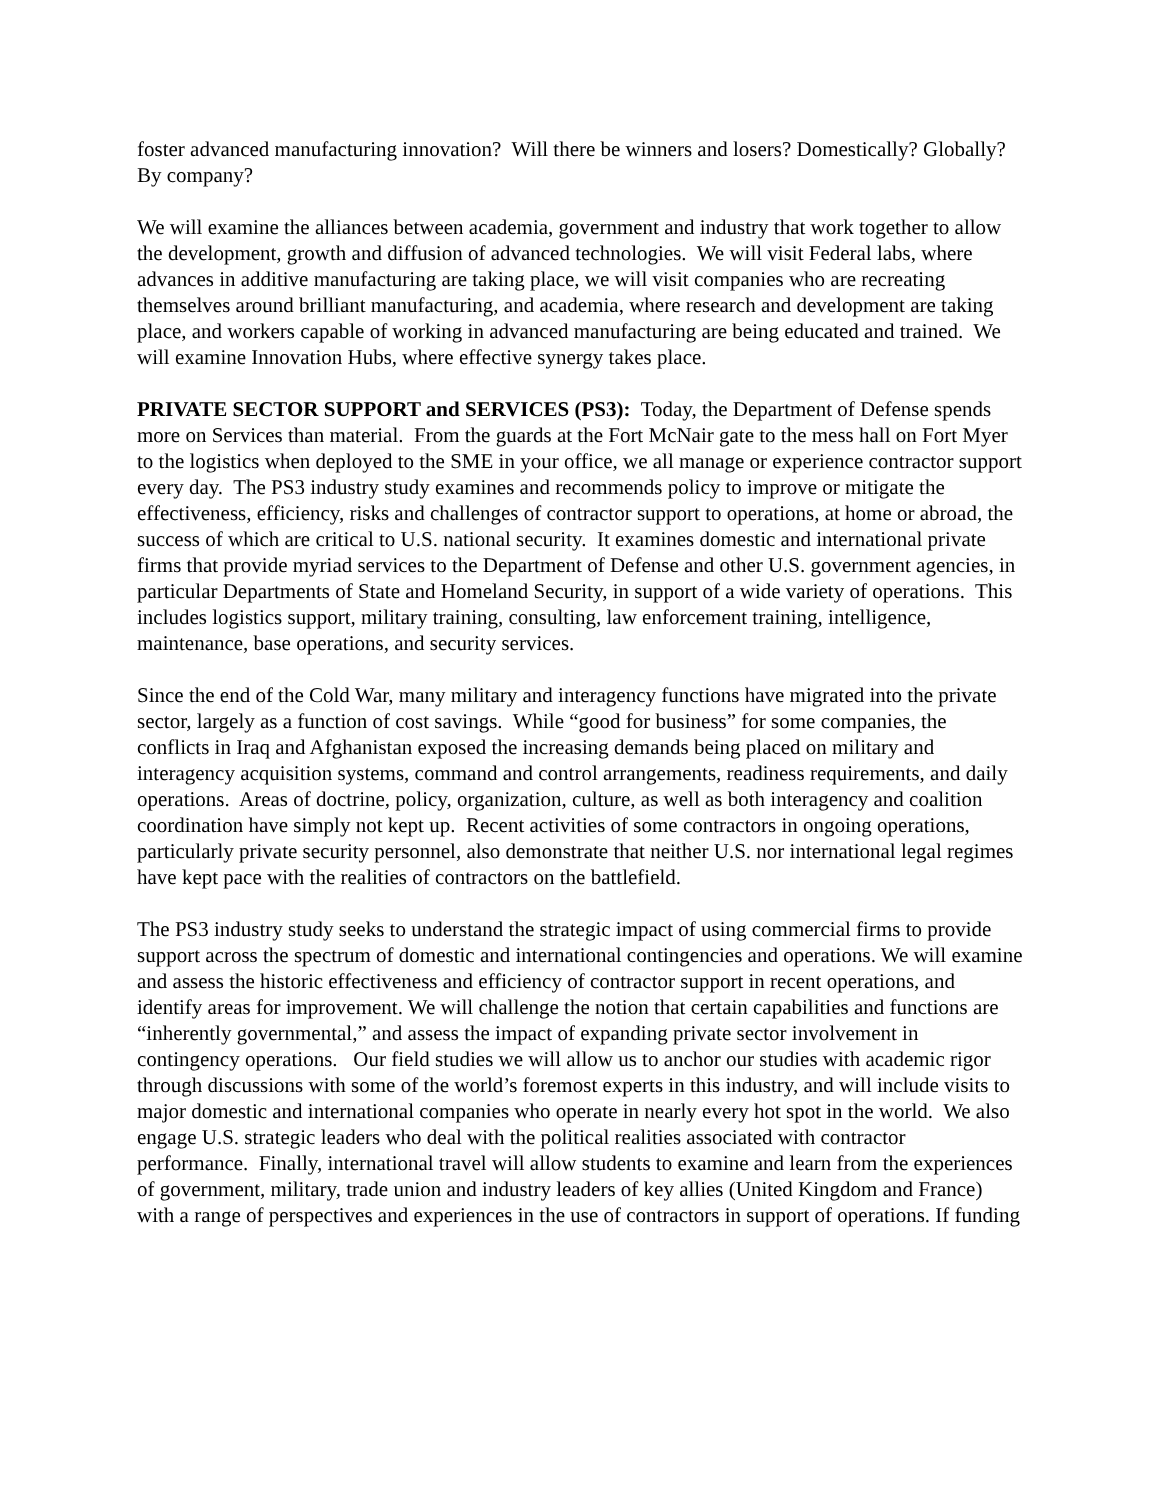foster advanced manufacturing innovation? Will there be winners and losers? Domestically? Globally? By company?
We will examine the alliances between academia, government and industry that work together to allow the development, growth and diffusion of advanced technologies. We will visit Federal labs, where advances in additive manufacturing are taking place, we will visit companies who are recreating themselves around brilliant manufacturing, and academia, where research and development are taking place, and workers capable of working in advanced manufacturing are being educated and trained. We will examine Innovation Hubs, where effective synergy takes place.
PRIVATE SECTOR SUPPORT and SERVICES (PS3): Today, the Department of Defense spends more on Services than material. From the guards at the Fort McNair gate to the mess hall on Fort Myer to the logistics when deployed to the SME in your office, we all manage or experience contractor support every day. The PS3 industry study examines and recommends policy to improve or mitigate the effectiveness, efficiency, risks and challenges of contractor support to operations, at home or abroad, the success of which are critical to U.S. national security. It examines domestic and international private firms that provide myriad services to the Department of Defense and other U.S. government agencies, in particular Departments of State and Homeland Security, in support of a wide variety of operations. This includes logistics support, military training, consulting, law enforcement training, intelligence, maintenance, base operations, and security services.
Since the end of the Cold War, many military and interagency functions have migrated into the private sector, largely as a function of cost savings. While “good for business” for some companies, the conflicts in Iraq and Afghanistan exposed the increasing demands being placed on military and interagency acquisition systems, command and control arrangements, readiness requirements, and daily operations. Areas of doctrine, policy, organization, culture, as well as both interagency and coalition coordination have simply not kept up. Recent activities of some contractors in ongoing operations, particularly private security personnel, also demonstrate that neither U.S. nor international legal regimes have kept pace with the realities of contractors on the battlefield.
The PS3 industry study seeks to understand the strategic impact of using commercial firms to provide support across the spectrum of domestic and international contingencies and operations. We will examine and assess the historic effectiveness and efficiency of contractor support in recent operations, and identify areas for improvement. We will challenge the notion that certain capabilities and functions are “inherently governmental,” and assess the impact of expanding private sector involvement in contingency operations. Our field studies we will allow us to anchor our studies with academic rigor through discussions with some of the world’s foremost experts in this industry, and will include visits to major domestic and international companies who operate in nearly every hot spot in the world. We also engage U.S. strategic leaders who deal with the political realities associated with contractor performance. Finally, international travel will allow students to examine and learn from the experiences of government, military, trade union and industry leaders of key allies (United Kingdom and France) with a range of perspectives and experiences in the use of contractors in support of operations. If funding